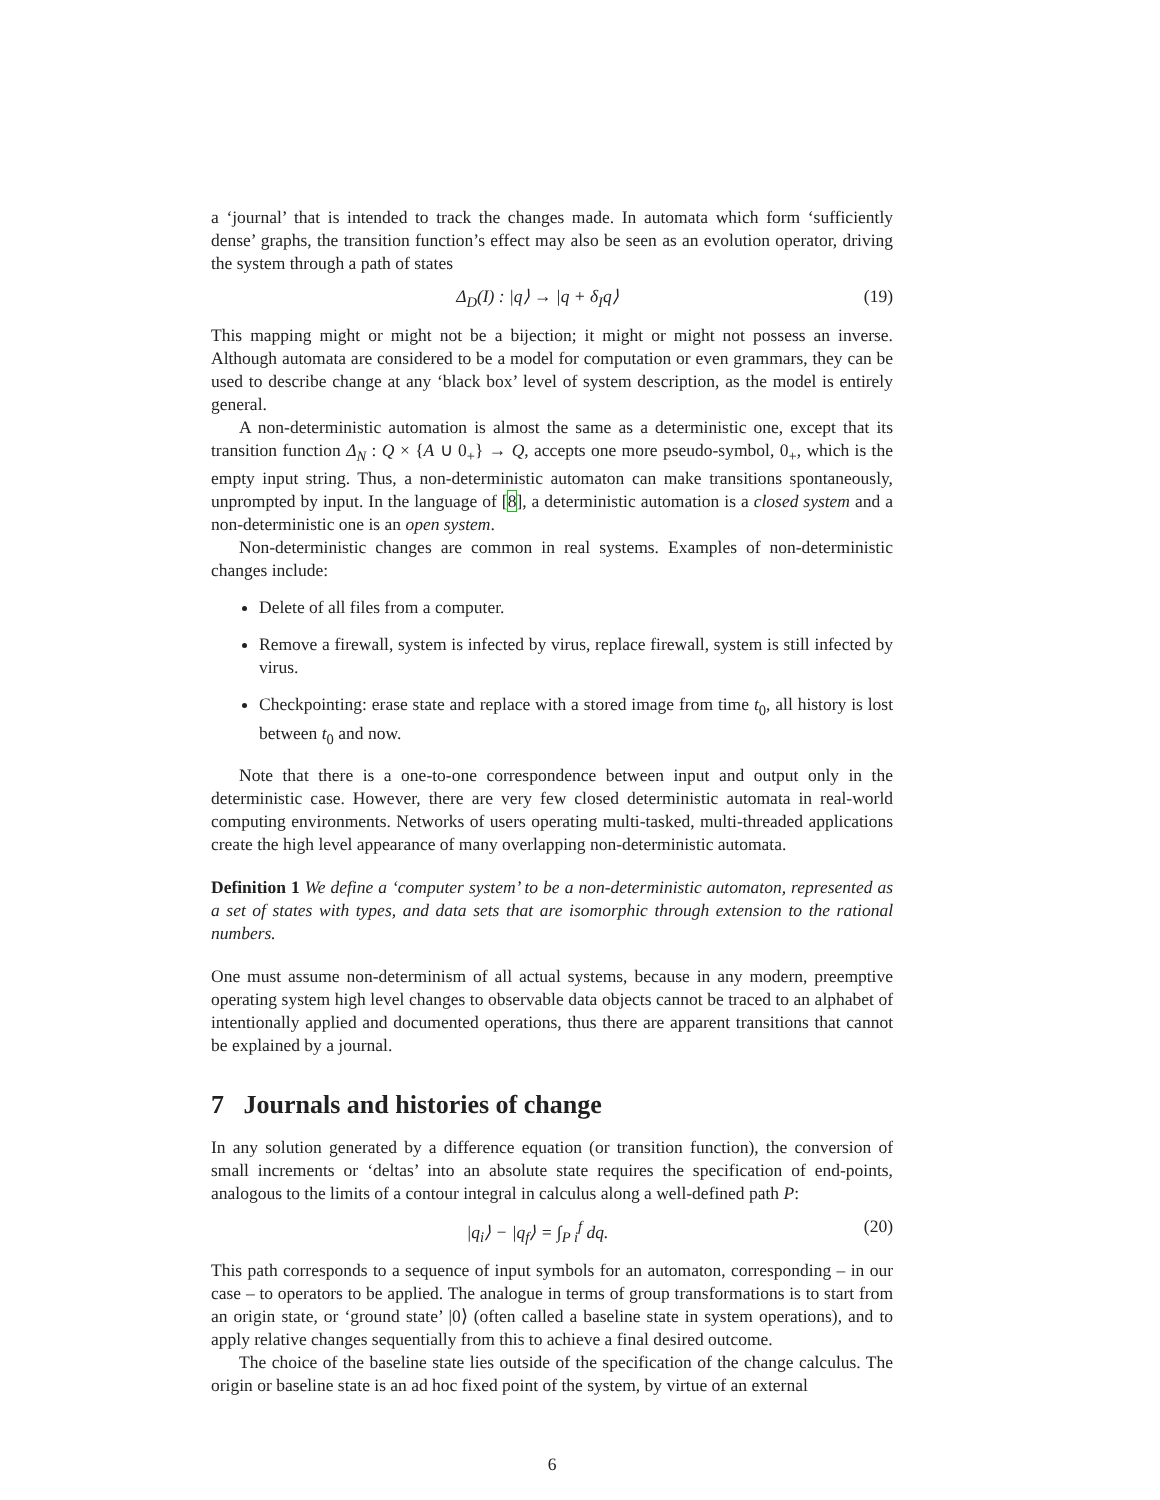a ‘journal’ that is intended to track the changes made. In automata which form ‘sufficiently dense’ graphs, the transition function’s effect may also be seen as an evolution operator, driving the system through a path of states
Δ<sub>D</sub>(I) : |q⟩ → |q + δ<sub>I</sub>q⟩ (19)
This mapping might or might not be a bijection; it might or might not possess an inverse. Although automata are considered to be a model for computation or even grammars, they can be used to describe change at any ‘black box’ level of system description, as the model is entirely general.
A non-deterministic automation is almost the same as a deterministic one, except that its transition function Δ<sub>N</sub> : Q × {A ∪ 0<sub>+</sub>} → Q, accepts one more pseudo-symbol, 0<sub>+</sub>, which is the empty input string. Thus, a non-deterministic automaton can make transitions spontaneously, unprompted by input. In the language of [8], a deterministic automation is a closed system and a non-deterministic one is an open system.
Non-deterministic changes are common in real systems. Examples of non-deterministic changes include:
Delete of all files from a computer.
Remove a firewall, system is infected by virus, replace firewall, system is still infected by virus.
Checkpointing: erase state and replace with a stored image from time t<sub>0</sub>, all history is lost between t<sub>0</sub> and now.
Note that there is a one-to-one correspondence between input and output only in the deterministic case. However, there are very few closed deterministic automata in real-world computing environments. Networks of users operating multi-tasked, multi-threaded applications create the high level appearance of many overlapping non-deterministic automata.
Definition 1 We define a ‘computer system’ to be a non-deterministic automaton, represented as a set of states with types, and data sets that are isomorphic through extension to the rational numbers.
One must assume non-determinism of all actual systems, because in any modern, preemptive operating system high level changes to observable data objects cannot be traced to an alphabet of intentionally applied and documented operations, thus there are apparent transitions that cannot be explained by a journal.
7 Journals and histories of change
In any solution generated by a difference equation (or transition function), the conversion of small increments or ‘deltas’ into an absolute state requires the specification of end-points, analogous to the limits of a contour integral in calculus along a well-defined path P:
|q<sub>i</sub>⟩ − |q<sub>f</sub>⟩ = ∫<sub>P i</sub><sup>f</sup> dq. (20)
This path corresponds to a sequence of input symbols for an automaton, corresponding – in our case – to operators to be applied. The analogue in terms of group transformations is to start from an origin state, or ‘ground state’ |0⟩ (often called a baseline state in system operations), and to apply relative changes sequentially from this to achieve a final desired outcome.
The choice of the baseline state lies outside of the specification of the change calculus. The origin or baseline state is an ad hoc fixed point of the system, by virtue of an external
6